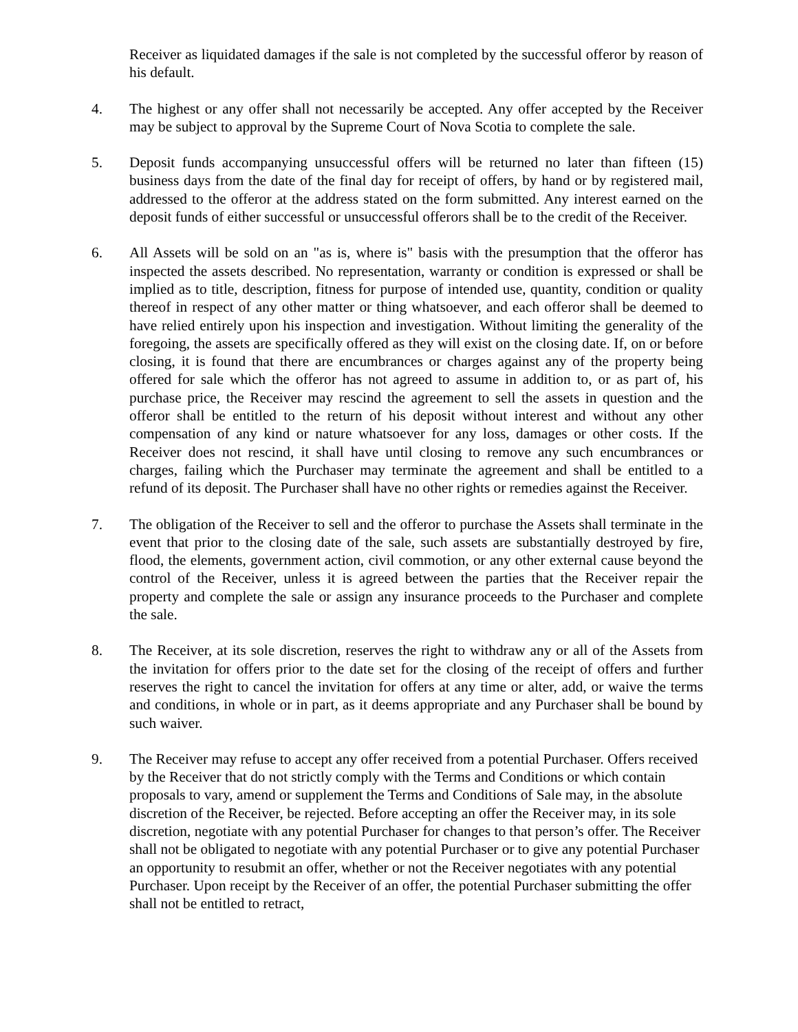Receiver as liquidated damages if the sale is not completed by the successful offeror by reason of his default.
4. The highest or any offer shall not necessarily be accepted. Any offer accepted by the Receiver may be subject to approval by the Supreme Court of Nova Scotia to complete the sale.
5. Deposit funds accompanying unsuccessful offers will be returned no later than fifteen (15) business days from the date of the final day for receipt of offers, by hand or by registered mail, addressed to the offeror at the address stated on the form submitted. Any interest earned on the deposit funds of either successful or unsuccessful offerors shall be to the credit of the Receiver.
6. All Assets will be sold on an "as is, where is" basis with the presumption that the offeror has inspected the assets described. No representation, warranty or condition is expressed or shall be implied as to title, description, fitness for purpose of intended use, quantity, condition or quality thereof in respect of any other matter or thing whatsoever, and each offeror shall be deemed to have relied entirely upon his inspection and investigation. Without limiting the generality of the foregoing, the assets are specifically offered as they will exist on the closing date. If, on or before closing, it is found that there are encumbrances or charges against any of the property being offered for sale which the offeror has not agreed to assume in addition to, or as part of, his purchase price, the Receiver may rescind the agreement to sell the assets in question and the offeror shall be entitled to the return of his deposit without interest and without any other compensation of any kind or nature whatsoever for any loss, damages or other costs. If the Receiver does not rescind, it shall have until closing to remove any such encumbrances or charges, failing which the Purchaser may terminate the agreement and shall be entitled to a refund of its deposit. The Purchaser shall have no other rights or remedies against the Receiver.
7. The obligation of the Receiver to sell and the offeror to purchase the Assets shall terminate in the event that prior to the closing date of the sale, such assets are substantially destroyed by fire, flood, the elements, government action, civil commotion, or any other external cause beyond the control of the Receiver, unless it is agreed between the parties that the Receiver repair the property and complete the sale or assign any insurance proceeds to the Purchaser and complete the sale.
8. The Receiver, at its sole discretion, reserves the right to withdraw any or all of the Assets from the invitation for offers prior to the date set for the closing of the receipt of offers and further reserves the right to cancel the invitation for offers at any time or alter, add, or waive the terms and conditions, in whole or in part, as it deems appropriate and any Purchaser shall be bound by such waiver.
9. The Receiver may refuse to accept any offer received from a potential Purchaser. Offers received by the Receiver that do not strictly comply with the Terms and Conditions or which contain proposals to vary, amend or supplement the Terms and Conditions of Sale may, in the absolute discretion of the Receiver, be rejected. Before accepting an offer the Receiver may, in its sole discretion, negotiate with any potential Purchaser for changes to that person’s offer. The Receiver shall not be obligated to negotiate with any potential Purchaser or to give any potential Purchaser an opportunity to resubmit an offer, whether or not the Receiver negotiates with any potential Purchaser. Upon receipt by the Receiver of an offer, the potential Purchaser submitting the offer shall not be entitled to retract,